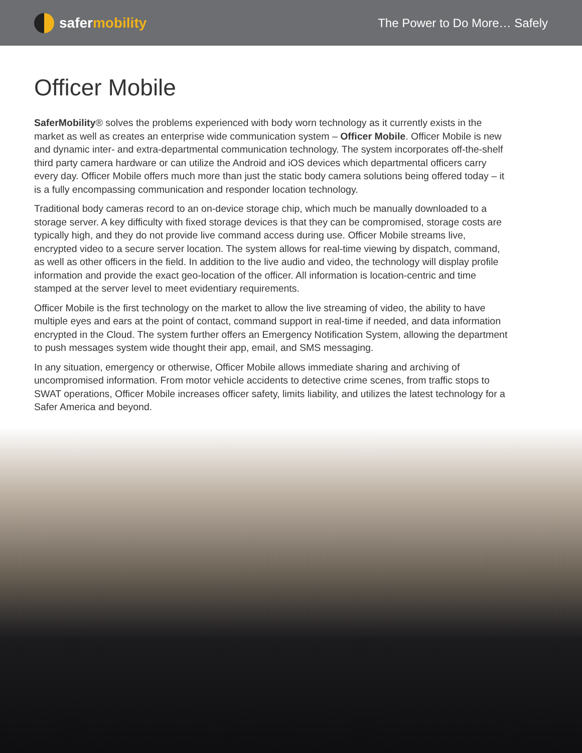safer mobility
The Power to Do More… Safely
Officer Mobile
SaferMobility® solves the problems experienced with body worn technology as it currently exists in the market as well as creates an enterprise wide communication system – Officer Mobile. Officer Mobile is new and dynamic inter- and extra-departmental communication technology. The system incorporates off-the-shelf third party camera hardware or can utilize the Android and iOS devices which departmental officers carry every day. Officer Mobile offers much more than just the static body camera solutions being offered today – it is a fully encompassing communication and responder location technology.
Traditional body cameras record to an on-device storage chip, which much be manually downloaded to a storage server. A key difficulty with fixed storage devices is that they can be compromised, storage costs are typically high, and they do not provide live command access during use. Officer Mobile streams live, encrypted video to a secure server location. The system allows for real-time viewing by dispatch, command, as well as other officers in the field. In addition to the live audio and video, the technology will display profile information and provide the exact geo-location of the officer. All information is location-centric and time stamped at the server level to meet evidentiary requirements.
Officer Mobile is the first technology on the market to allow the live streaming of video, the ability to have multiple eyes and ears at the point of contact, command support in real-time if needed, and data information encrypted in the Cloud. The system further offers an Emergency Notification System, allowing the department to push messages system wide thought their app, email, and SMS messaging.
In any situation, emergency or otherwise, Officer Mobile allows immediate sharing and archiving of uncompromised information. From motor vehicle accidents to detective crime scenes, from traffic stops to SWAT operations, Officer Mobile increases officer safety, limits liability, and utilizes the latest technology for a Safer America and beyond.